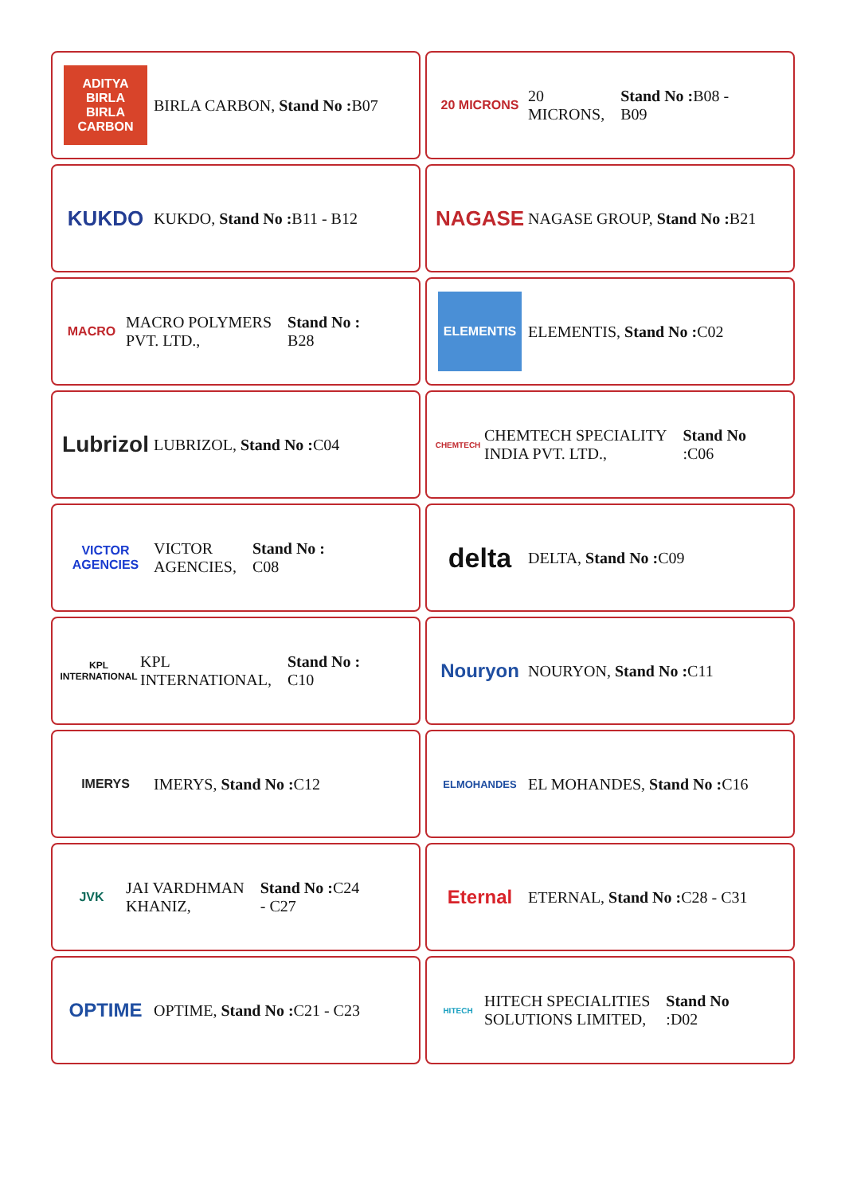ADITYA BIRLA
BIRLA CARBON
BIRLA CARBON, Stand No : B07
20 MICRONS
20
MICRONS, Stand No : B08 -
B09
KUKDO
KUKDO, Stand No : B11 - B12
NAGASE
NAGASE GROUP, Stand No : B21
MACRO
MACRO POLYMERS
PVT. LTD., Stand No :
B28
ELEMENTIS
ELEMENTIS, Stand No : C02
Lubrizol
LUBRIZOL, Stand No : C04
CHEMTECH
CHEMTECH SPECIALITY
INDIA PVT. LTD., Stand No
:C06
VICTOR AGENCIES
VICTOR
AGENCIES, Stand No :
C08
delta
DELTA, Stand No : C09
KPL INTERNATIONAL
KPL
INTERNATIONAL, Stand No :
C10
Nouryon
NOURYON, Stand No : C11
IMERYS
IMERYS, Stand No : C12
ELMOHANDES
EL MOHANDES, Stand No : C16
JVK
JAI VARDHMAN
KHANIZ, Stand No : C24
- C27
Eternal
ETERNAL, Stand No : C28 - C31
OPTIME
OPTIME, Stand No : C21 - C23
HITECH
HITECH SPECIALITIES
SOLUTIONS LIMITED, Stand No
:D02